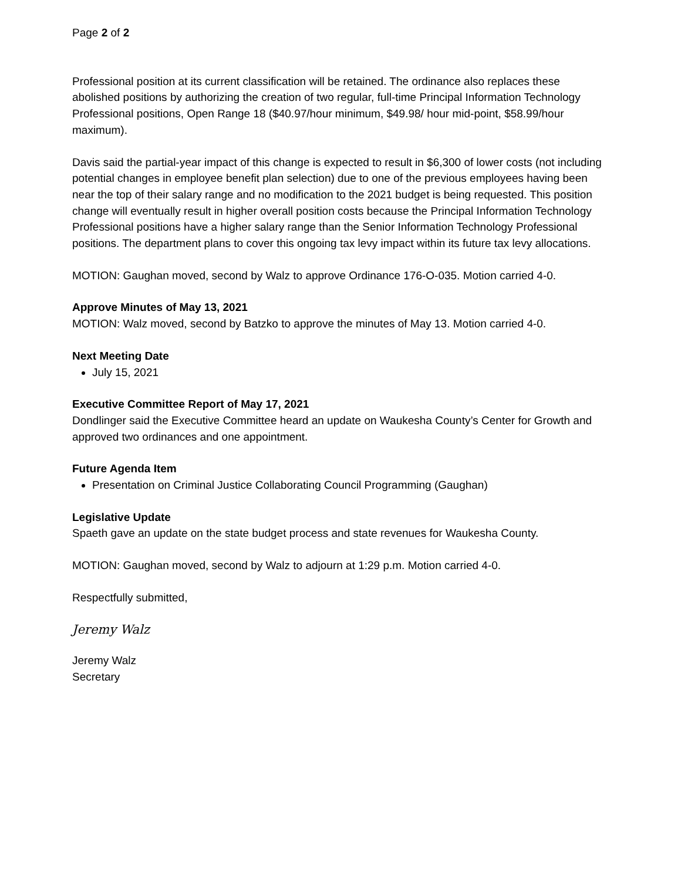Page 2 of 2
Professional position at its current classification will be retained. The ordinance also replaces these abolished positions by authorizing the creation of two regular, full-time Principal Information Technology Professional positions, Open Range 18 ($40.97/hour minimum, $49.98/ hour mid-point, $58.99/hour maximum).
Davis said the partial-year impact of this change is expected to result in $6,300 of lower costs (not including potential changes in employee benefit plan selection) due to one of the previous employees having been near the top of their salary range and no modification to the 2021 budget is being requested. This position change will eventually result in higher overall position costs because the Principal Information Technology Professional positions have a higher salary range than the Senior Information Technology Professional positions. The department plans to cover this ongoing tax levy impact within its future tax levy allocations.
MOTION: Gaughan moved, second by Walz to approve Ordinance 176-O-035. Motion carried 4-0.
Approve Minutes of May 13, 2021
MOTION: Walz moved, second by Batzko to approve the minutes of May 13. Motion carried 4-0.
Next Meeting Date
July 15, 2021
Executive Committee Report of May 17, 2021
Dondlinger said the Executive Committee heard an update on Waukesha County’s Center for Growth and approved two ordinances and one appointment.
Future Agenda Item
Presentation on Criminal Justice Collaborating Council Programming (Gaughan)
Legislative Update
Spaeth gave an update on the state budget process and state revenues for Waukesha County.
MOTION: Gaughan moved, second by Walz to adjourn at 1:29 p.m. Motion carried 4-0.
Respectfully submitted,
Jeremy Walz
Jeremy Walz
Secretary